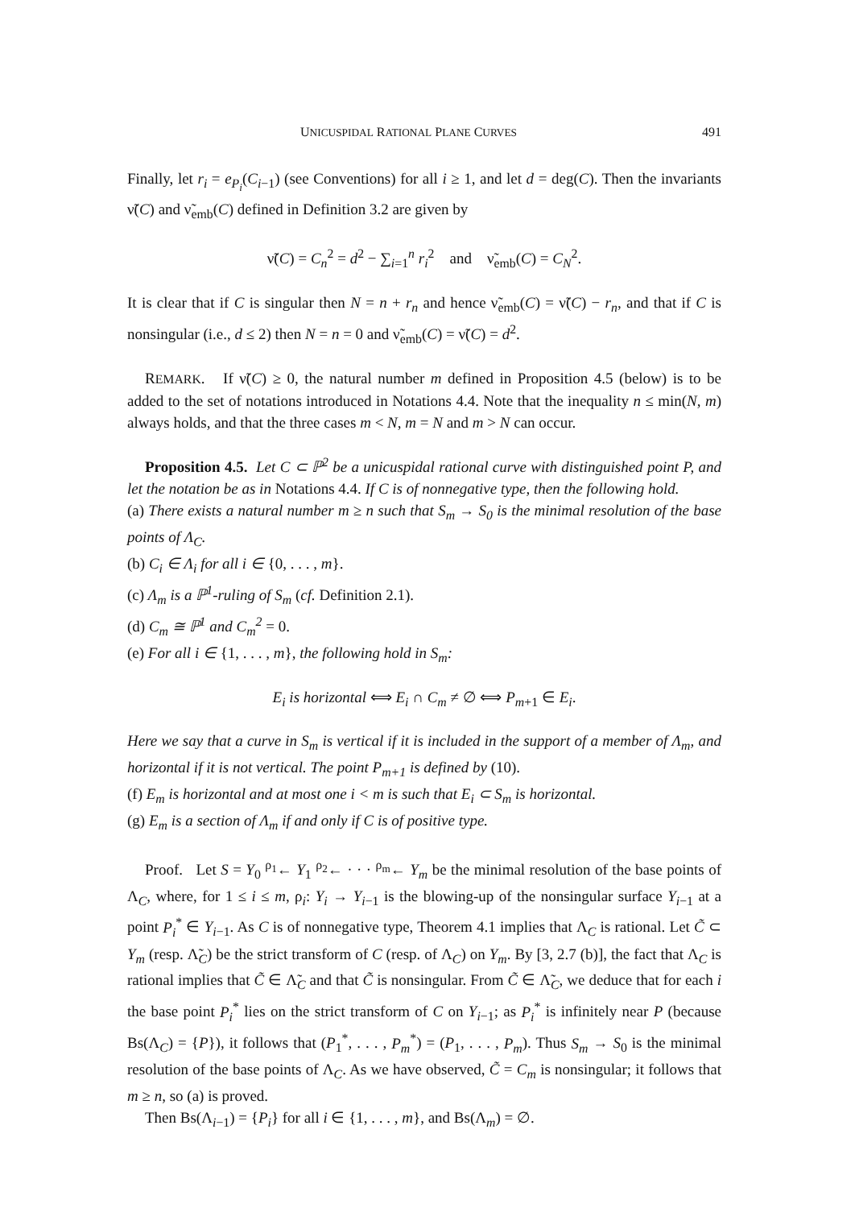UNICUSPIDAL RATIONAL PLANE CURVES 491
Finally, let r<sub>i</sub> = e<sub>P<sub>i</sub></sub>(C<sub>i−1</sub>) (see Conventions) for all i ≥ 1, and let d = deg(C). Then the invariants ν̃(C) and ν̃<sub>emb</sub>(C) defined in Definition 3.2 are given by
ν̃(C) = C<sub>n</sub><sup>2</sup> = d<sup>2</sup> − ∑<sub>i=1</sub><sup>n</sup> r<sub>i</sub><sup>2</sup> and ν̃<sub>emb</sub>(C) = C<sub>N</sub><sup>2</sup>.
It is clear that if C is singular then N = n + r<sub>n</sub> and hence ν̃<sub>emb</sub>(C) = ν̃(C) − r<sub>n</sub>, and that if C is nonsingular (i.e., d ≤ 2) then N = n = 0 and ν̃<sub>emb</sub>(C) = ν̃(C) = d<sup>2</sup>.
REMARK. If ν̃(C) ≥ 0, the natural number m defined in Proposition 4.5 (below) is to be added to the set of notations introduced in Notations 4.4. Note that the inequality n ≤ min(N, m) always holds, and that the three cases m < N, m = N and m > N can occur.
Proposition 4.5. Let C ⊂ ℙ<sup>2</sup> be a unicuspidal rational curve with distinguished point P, and let the notation be as in Notations 4.4. If C is of nonnegative type, then the following hold.
(a) There exists a natural number m ≥ n such that S<sub>m</sub> → S<sub>0</sub> is the minimal resolution of the base points of Λ<sub>C</sub>.
(b) C<sub>i</sub> ∈ Λ<sub>i</sub> for all i ∈ {0, . . . , m}.
(c) Λ<sub>m</sub> is a ℙ<sup>1</sup>-ruling of S<sub>m</sub> (cf. Definition 2.1).
(d) C<sub>m</sub> ≅ ℙ<sup>1</sup> and C<sub>m</sub><sup>2</sup> = 0.
(e) For all i ∈ {1, . . . , m}, the following hold in S<sub>m</sub>:
E<sub>i</sub> is horizontal ⟺ E<sub>i</sub> ∩ C<sub>m</sub> ≠ ∅ ⟺ P<sub>m+1</sub> ∈ E<sub>i</sub>.
Here we say that a curve in S<sub>m</sub> is vertical if it is included in the support of a member of Λ<sub>m</sub>, and horizontal if it is not vertical. The point P<sub>m+1</sub> is defined by (10).
(f) E<sub>m</sub> is horizontal and at most one i < m is such that E<sub>i</sub> ⊂ S<sub>m</sub> is horizontal.
(g) E<sub>m</sub> is a section of Λ<sub>m</sub> if and only if C is of positive type.
Proof. Let S = Y<sub>0</sub> <sup>ρ<sub>1</sub></sup>← Y<sub>1</sub> <sup>ρ<sub>2</sub></sup>← · · · <sup>ρ<sub>m</sub></sup>← Y<sub>m</sub> be the minimal resolution of the base points of Λ<sub>C</sub>, where, for 1 ≤ i ≤ m, ρ<sub>i</sub>: Y<sub>i</sub> → Y<sub>i−1</sub> is the blowing-up of the nonsingular surface Y<sub>i−1</sub> at a point P<sub>i</sub><sup>*</sup> ∈ Y<sub>i−1</sub>. As C is of nonnegative type, Theorem 4.1 implies that Λ<sub>C</sub> is rational. Let C̃ ⊂ Y<sub>m</sub> (resp. Λ̃<sub>C</sub>) be the strict transform of C (resp. of Λ<sub>C</sub>) on Y<sub>m</sub>. By [3, 2.7 (b)], the fact that Λ<sub>C</sub> is rational implies that C̃ ∈ Λ̃<sub>C</sub> and that C̃ is nonsingular. From C̃ ∈ Λ̃<sub>C</sub>, we deduce that for each i the base point P<sub>i</sub><sup>*</sup> lies on the strict transform of C on Y<sub>i−1</sub>; as P<sub>i</sub><sup>*</sup> is infinitely near P (because Bs(Λ<sub>C</sub>) = {P}), it follows that (P<sub>1</sub><sup>*</sup>, . . . , P<sub>m</sub><sup>*</sup>) = (P<sub>1</sub>, . . . , P<sub>m</sub>). Thus S<sub>m</sub> → S<sub>0</sub> is the minimal resolution of the base points of Λ<sub>C</sub>. As we have observed, C̃ = C<sub>m</sub> is nonsingular; it follows that m ≥ n, so (a) is proved.
Then Bs(Λ<sub>i−1</sub>) = {P<sub>i</sub>} for all i ∈ {1, . . . , m}, and Bs(Λ<sub>m</sub>) = ∅.